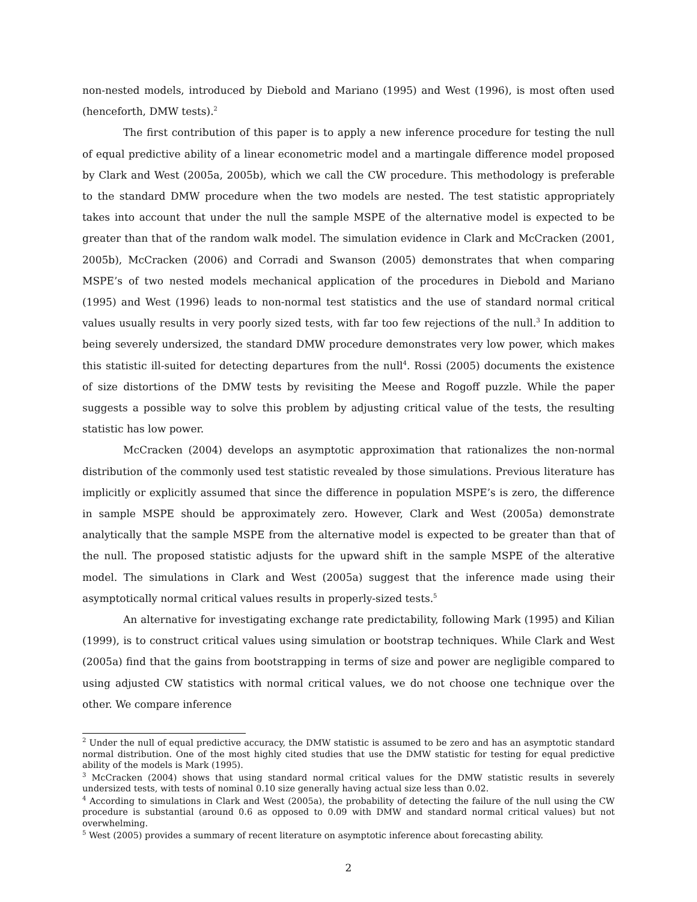non-nested models, introduced by Diebold and Mariano (1995) and West (1996), is most often used (henceforth, DMW tests).<sup>2</sup>
The first contribution of this paper is to apply a new inference procedure for testing the null of equal predictive ability of a linear econometric model and a martingale difference model proposed by Clark and West (2005a, 2005b), which we call the CW procedure. This methodology is preferable to the standard DMW procedure when the two models are nested. The test statistic appropriately takes into account that under the null the sample MSPE of the alternative model is expected to be greater than that of the random walk model. The simulation evidence in Clark and McCracken (2001, 2005b), McCracken (2006) and Corradi and Swanson (2005) demonstrates that when comparing MSPE’s of two nested models mechanical application of the procedures in Diebold and Mariano (1995) and West (1996) leads to non-normal test statistics and the use of standard normal critical values usually results in very poorly sized tests, with far too few rejections of the null.<sup>3</sup> In addition to being severely undersized, the standard DMW procedure demonstrates very low power, which makes this statistic ill-suited for detecting departures from the null<sup>4</sup>. Rossi (2005) documents the existence of size distortions of the DMW tests by revisiting the Meese and Rogoff puzzle. While the paper suggests a possible way to solve this problem by adjusting critical value of the tests, the resulting statistic has low power.
McCracken (2004) develops an asymptotic approximation that rationalizes the non-normal distribution of the commonly used test statistic revealed by those simulations. Previous literature has implicitly or explicitly assumed that since the difference in population MSPE’s is zero, the difference in sample MSPE should be approximately zero. However, Clark and West (2005a) demonstrate analytically that the sample MSPE from the alternative model is expected to be greater than that of the null. The proposed statistic adjusts for the upward shift in the sample MSPE of the alterative model. The simulations in Clark and West (2005a) suggest that the inference made using their asymptotically normal critical values results in properly-sized tests.<sup>5</sup>
An alternative for investigating exchange rate predictability, following Mark (1995) and Kilian (1999), is to construct critical values using simulation or bootstrap techniques. While Clark and West (2005a) find that the gains from bootstrapping in terms of size and power are negligible compared to using adjusted CW statistics with normal critical values, we do not choose one technique over the other. We compare inference
<sup>2</sup> Under the null of equal predictive accuracy, the DMW statistic is assumed to be zero and has an asymptotic standard normal distribution. One of the most highly cited studies that use the DMW statistic for testing for equal predictive ability of the models is Mark (1995).
<sup>3</sup> McCracken (2004) shows that using standard normal critical values for the DMW statistic results in severely undersized tests, with tests of nominal 0.10 size generally having actual size less than 0.02.
<sup>4</sup> According to simulations in Clark and West (2005a), the probability of detecting the failure of the null using the CW procedure is substantial (around 0.6 as opposed to 0.09 with DMW and standard normal critical values) but not overwhelming.
<sup>5</sup> West (2005) provides a summary of recent literature on asymptotic inference about forecasting ability.
2